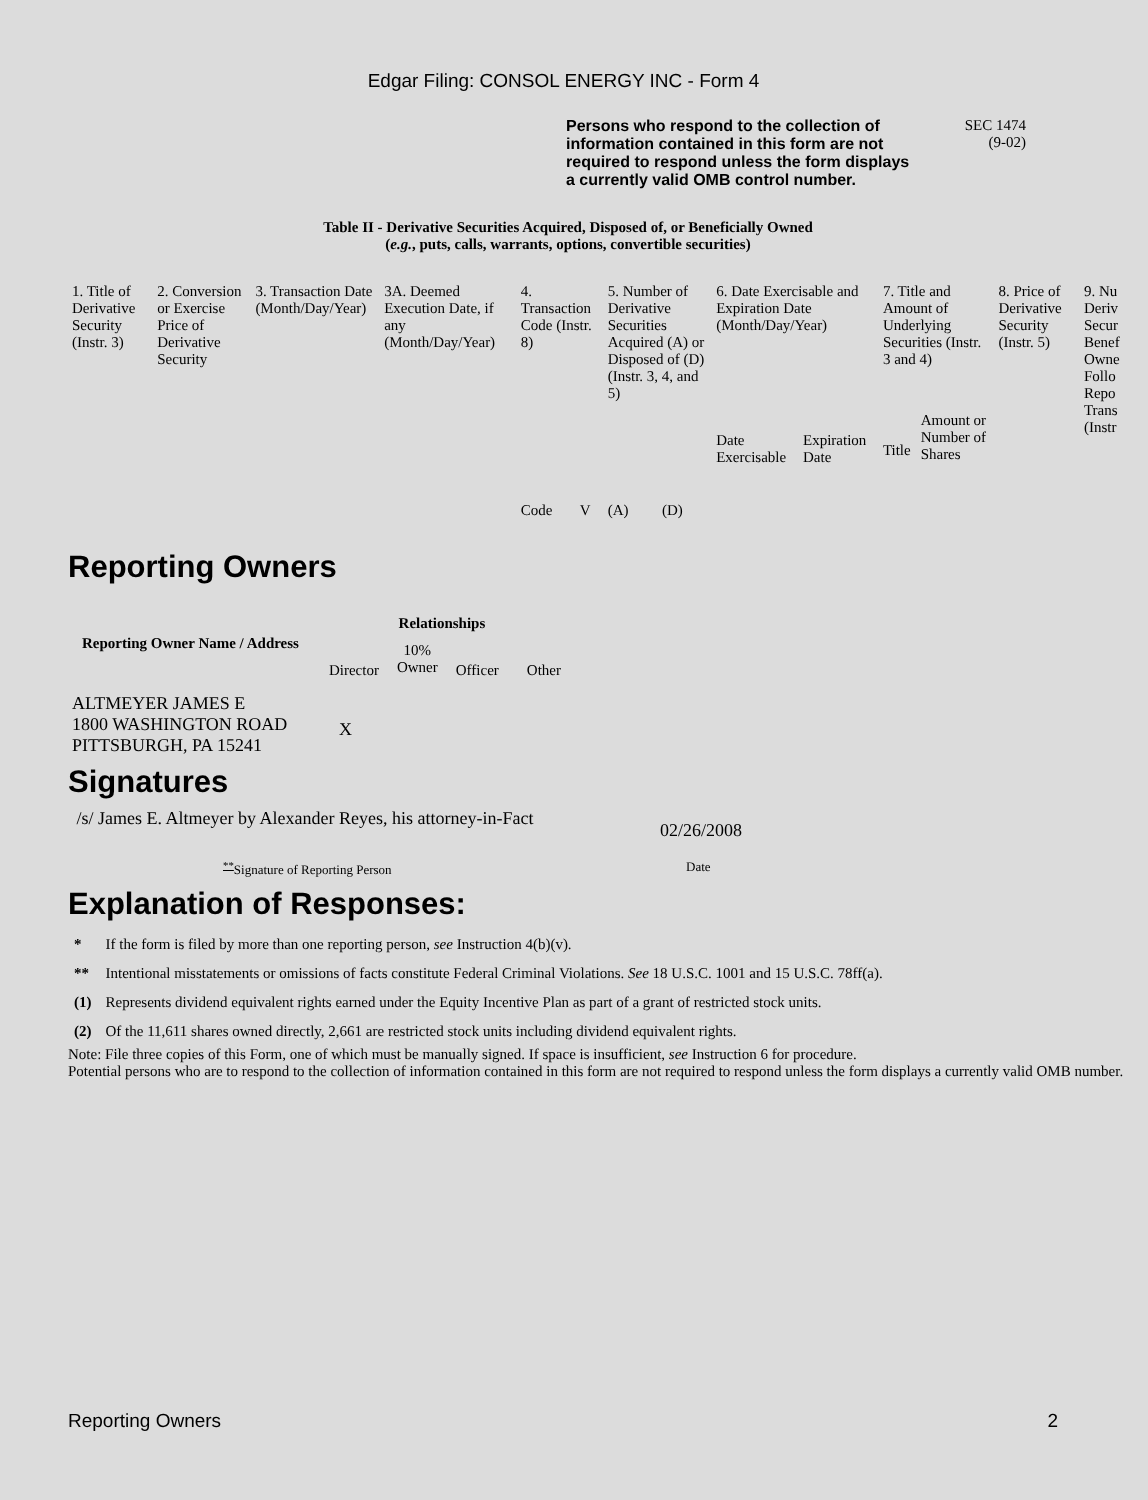Edgar Filing: CONSOL ENERGY INC - Form 4
Persons who respond to the collection of information contained in this form are not required to respond unless the form displays a currently valid OMB control number.
SEC 1474
(9-02)
Table II - Derivative Securities Acquired, Disposed of, or Beneficially Owned
(e.g., puts, calls, warrants, options, convertible securities)
| 1. Title of Derivative Security (Instr. 3) | 2. Conversion or Exercise Price of Derivative Security | 3. Transaction Date (Month/Day/Year) | 3A. Deemed Execution Date, if any (Month/Day/Year) | 4. Transaction Code (Instr. 8) | | 5. Number of Derivative Securities Acquired (A) or Disposed of (D) (Instr. 3, 4, and 5) | | 6. Date Exercisable and Expiration Date (Month/Day/Year) | | 7. Title and Amount of Underlying Securities (Instr. 3 and 4) | | 8. Price of Derivative Security (Instr. 5) | 9. Nu Deriv Secur Benef Owne Follo Repo Trans (Instr |
| | | | | Code | V | (A) | (D) | Date Exercisable | Expiration Date | Title | Amount or Number of Shares | | |
Reporting Owners
| Reporting Owner Name / Address | Relationships | | | |
| --- | --- | --- | --- | --- |
| | Director | 10% Owner | Officer | Other |
| ALTMEYER JAMES E 1800 WASHINGTON ROAD PITTSBURGH, PA 15241 | X | | | |
Signatures
| /s/ James E. Altmeyer by Alexander Reyes, his attorney-in-Fact | 02/26/2008 |
| <sup>**</sup> Signature of Reporting Person | Date |
Explanation of Responses:
| * | If the form is filed by more than one reporting person, see Instruction 4(b)(v). |
| ** | Intentional misstatements or omissions of facts constitute Federal Criminal Violations. See 18 U.S.C. 1001 and 15 U.S.C. 78ff(a). |
| (1) | Represents dividend equivalent rights earned under the Equity Incentive Plan as part of a grant of restricted stock units. |
| (2) | Of the 11,611 shares owned directly, 2,661 are restricted stock units including dividend equivalent rights. |
Note: File three copies of this Form, one of which must be manually signed. If space is insufficient, see Instruction 6 for procedure.
Potential persons who are to respond to the collection of information contained in this form are not required to respond unless the form displays a currently valid OMB number.
Reporting Owners 2